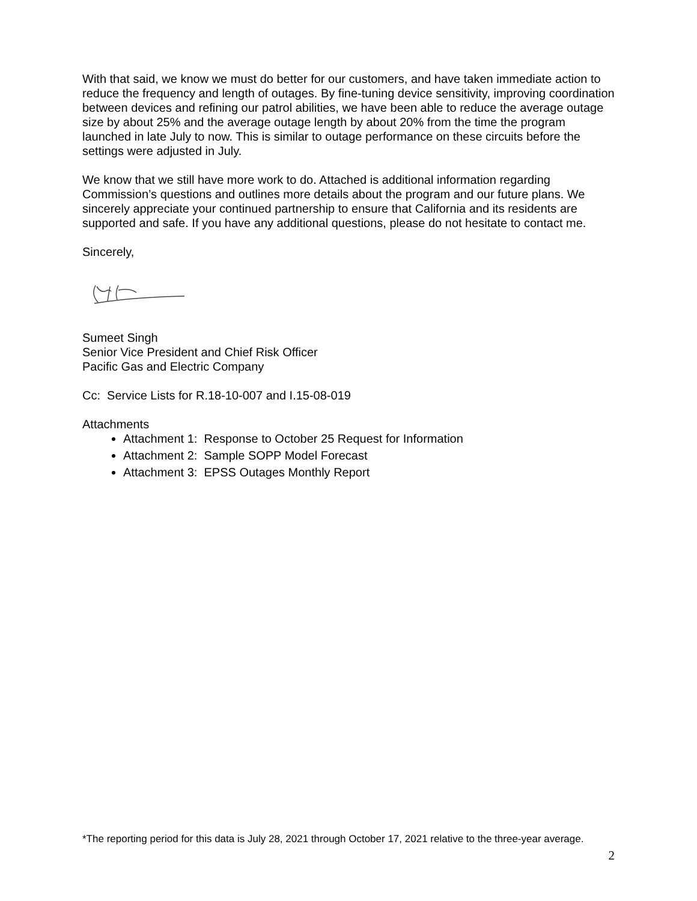With that said, we know we must do better for our customers, and have taken immediate action to reduce the frequency and length of outages. By fine-tuning device sensitivity, improving coordination between devices and refining our patrol abilities, we have been able to reduce the average outage size by about 25% and the average outage length by about 20% from the time the program launched in late July to now. This is similar to outage performance on these circuits before the settings were adjusted in July.
We know that we still have more work to do. Attached is additional information regarding Commission’s questions and outlines more details about the program and our future plans. We sincerely appreciate your continued partnership to ensure that California and its residents are supported and safe. If you have any additional questions, please do not hesitate to contact me.
Sincerely,
Sumeet Singh
Senior Vice President and Chief Risk Officer
Pacific Gas and Electric Company
Cc: Service Lists for R.18-10-007 and I.15-08-019
Attachments
Attachment 1: Response to October 25 Request for Information
Attachment 2: Sample SOPP Model Forecast
Attachment 3: EPSS Outages Monthly Report
*The reporting period for this data is July 28, 2021 through October 17, 2021 relative to the three-year average.
2